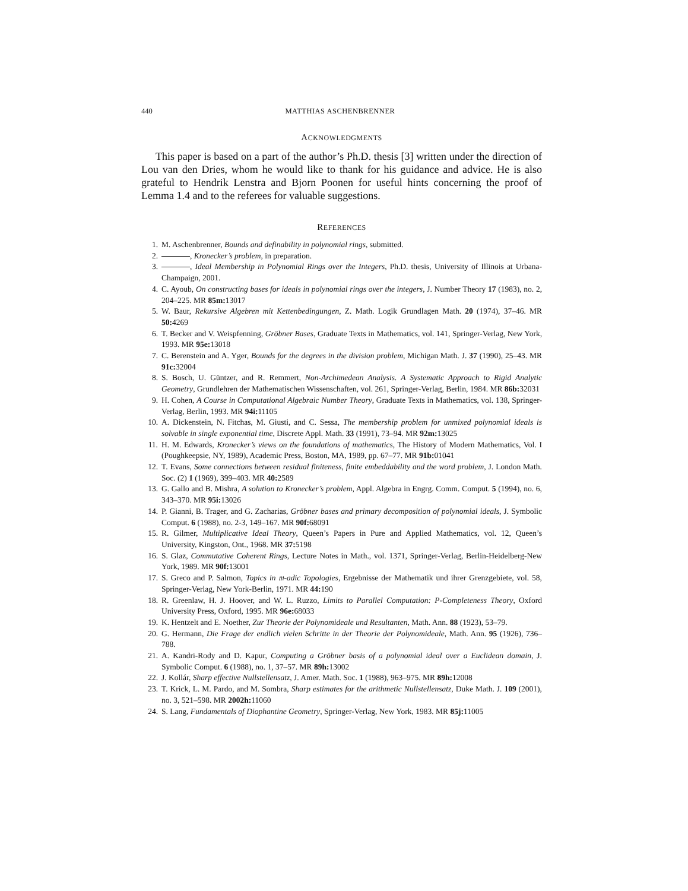440 MATTHIAS ASCHENBRENNER
ACKNOWLEDGMENTS
This paper is based on a part of the author’s Ph.D. thesis [3] written under the direction of Lou van den Dries, whom he would like to thank for his guidance and advice. He is also grateful to Hendrik Lenstra and Bjorn Poonen for useful hints concerning the proof of Lemma 1.4 and to the referees for valuable suggestions.
REFERENCES
1. M. Aschenbrenner, Bounds and definability in polynomial rings, submitted.
2. , Kronecker’s problem, in preparation.
3. , Ideal Membership in Polynomial Rings over the Integers, Ph.D. thesis, University of Illinois at Urbana-Champaign, 2001.
4. C. Ayoub, On constructing bases for ideals in polynomial rings over the integers, J. Number Theory 17 (1983), no. 2, 204–225. MR 85m: 13017
5. W. Baur, Rekursive Algebren mit Kettenbedingungen, Z. Math. Logik Grundlagen Math. 20 (1974), 37–46. MR 50: 4269
6. T. Becker and V. Weispfenning, Gröbner Bases, Graduate Texts in Mathematics, vol. 141, Springer-Verlag, New York, 1993. MR 95e: 13018
7. C. Berenstein and A. Yger, Bounds for the degrees in the division problem, Michigan Math. J. 37 (1990), 25–43. MR 91c: 32004
8. S. Bosch, U. Güntzer, and R. Remmert, Non-Archimedean Analysis. A Systematic Approach to Rigid Analytic Geometry, Grundlehren der Mathematischen Wissenschaften, vol. 261, Springer-Verlag, Berlin, 1984. MR 86b: 32031
9. H. Cohen, A Course in Computational Algebraic Number Theory, Graduate Texts in Mathematics, vol. 138, Springer-Verlag, Berlin, 1993. MR 94i: 11105
10. A. Dickenstein, N. Fitchas, M. Giusti, and C. Sessa, The membership problem for unmixed polynomial ideals is solvable in single exponential time, Discrete Appl. Math. 33 (1991), 73–94. MR 92m: 13025
11. H. M. Edwards, Kronecker’s views on the foundations of mathematics, The History of Modern Mathematics, Vol. I (Poughkeepsie, NY, 1989), Academic Press, Boston, MA, 1989, pp. 67–77. MR 91b: 01041
12. T. Evans, Some connections between residual finiteness, finite embeddability and the word problem, J. London Math. Soc. (2) 1 (1969), 399–403. MR 40: 2589
13. G. Gallo and B. Mishra, A solution to Kronecker’s problem, Appl. Algebra in Engrg. Comm. Comput. 5 (1994), no. 6, 343–370. MR 95i: 13026
14. P. Gianni, B. Trager, and G. Zacharias, Gröbner bases and primary decomposition of polynomial ideals, J. Symbolic Comput. 6 (1988), no. 2-3, 149–167. MR 90f: 68091
15. R. Gilmer, Multiplicative Ideal Theory, Queen’s Papers in Pure and Applied Mathematics, vol. 12, Queen’s University, Kingston, Ont., 1968. MR 37: 5198
16. S. Glaz, Commutative Coherent Rings, Lecture Notes in Math., vol. 1371, Springer-Verlag, Berlin-Heidelberg-New York, 1989. MR 90f: 13001
17. S. Greco and P. Salmon, Topics in 𝔪-adic Topologies, Ergebnisse der Mathematik und ihrer Grenzgebiete, vol. 58, Springer-Verlag, New York-Berlin, 1971. MR 44: 190
18. R. Greenlaw, H. J. Hoover, and W. L. Ruzzo, Limits to Parallel Computation: P-Completeness Theory, Oxford University Press, Oxford, 1995. MR 96e: 68033
19. K. Hentzelt and E. Noether, Zur Theorie der Polynomideale und Resultanten, Math. Ann. 88 (1923), 53–79.
20. G. Hermann, Die Frage der endlich vielen Schritte in der Theorie der Polynomideale, Math. Ann. 95 (1926), 736–788.
21. A. Kandri-Rody and D. Kapur, Computing a Gröbner basis of a polynomial ideal over a Euclidean domain, J. Symbolic Comput. 6 (1988), no. 1, 37–57. MR 89h: 13002
22. J. Kollár, Sharp effective Nullstellensatz, J. Amer. Math. Soc. 1 (1988), 963–975. MR 89h: 12008
23. T. Krick, L. M. Pardo, and M. Sombra, Sharp estimates for the arithmetic Nullstellensatz, Duke Math. J. 109 (2001), no. 3, 521–598. MR 2002h: 11060
24. S. Lang, Fundamentals of Diophantine Geometry, Springer-Verlag, New York, 1983. MR 85j: 11005